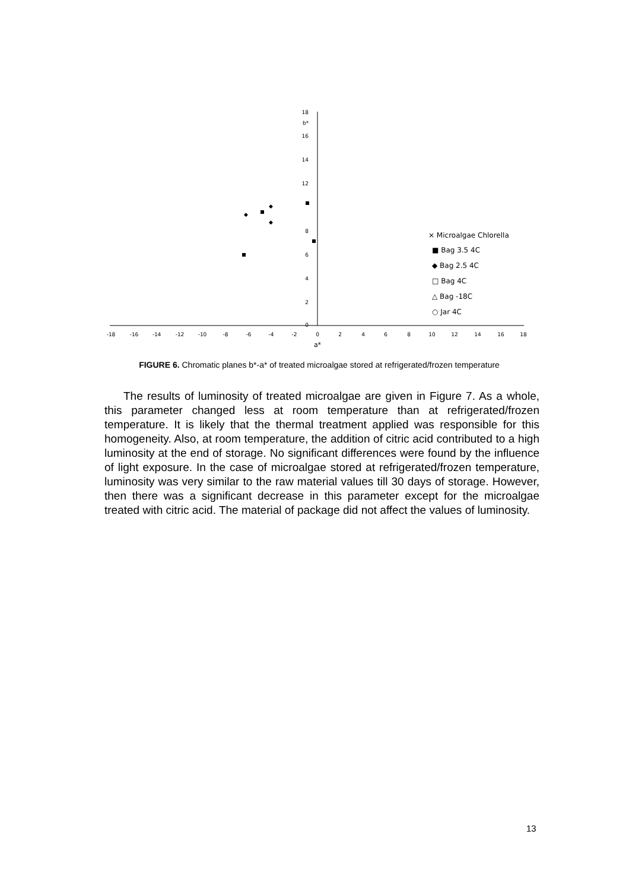-18
-16
-14
-12
-10
-8
-6
-4
-2
0
2
4
6
8
10
12
14
16
18
a*
18
16
14
12
8
6
4
2
0
b*
◆
◆
◆
× Microalgae Chlorella
■ Bag 3.5 4C
◆ Bag 2.5 4C
□ Bag 4C
△ Bag -18C
○ Jar 4C
FIGURE 6. Chromatic planes b*-a* of treated microalgae stored at refrigerated/frozen temperature
The results of luminosity of treated microalgae are given in Figure 7. As a whole, this parameter changed less at room temperature than at refrigerated/frozen temperature. It is likely that the thermal treatment applied was responsible for this homogeneity. Also, at room temperature, the addition of citric acid contributed to a high luminosity at the end of storage. No significant differences were found by the influence of light exposure. In the case of microalgae stored at refrigerated/frozen temperature, luminosity was very similar to the raw material values till 30 days of storage. However, then there was a significant decrease in this parameter except for the microalgae treated with citric acid. The material of package did not affect the values of luminosity.
13